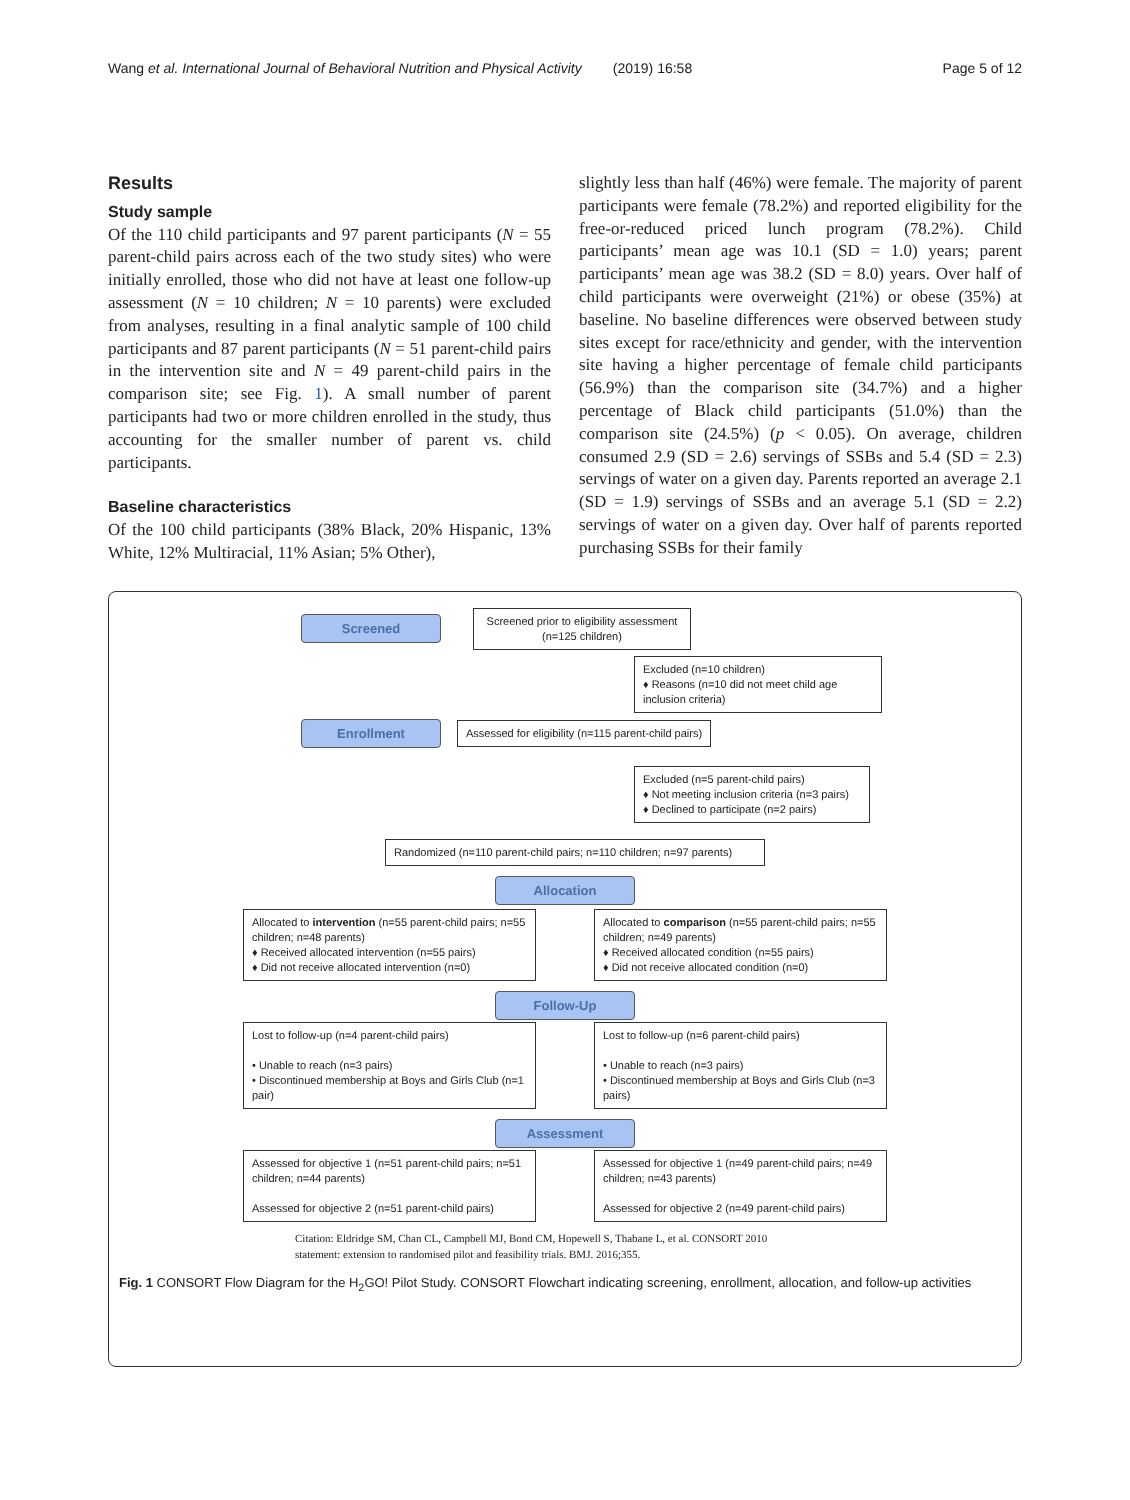Wang et al. International Journal of Behavioral Nutrition and Physical Activity (2019) 16:58 Page 5 of 12
Results
Study sample
Of the 110 child participants and 97 parent participants (N = 55 parent-child pairs across each of the two study sites) who were initially enrolled, those who did not have at least one follow-up assessment (N = 10 children; N = 10 parents) were excluded from analyses, resulting in a final analytic sample of 100 child participants and 87 parent participants (N = 51 parent-child pairs in the intervention site and N = 49 parent-child pairs in the comparison site; see Fig. 1). A small number of parent participants had two or more children enrolled in the study, thus accounting for the smaller number of parent vs. child participants.
Baseline characteristics
Of the 100 child participants (38% Black, 20% Hispanic, 13% White, 12% Multiracial, 11% Asian; 5% Other),
slightly less than half (46%) were female. The majority of parent participants were female (78.2%) and reported eligibility for the free-or-reduced priced lunch program (78.2%). Child participants’ mean age was 10.1 (SD = 1.0) years; parent participants’ mean age was 38.2 (SD = 8.0) years. Over half of child participants were overweight (21%) or obese (35%) at baseline. No baseline differences were observed between study sites except for race/ethnicity and gender, with the intervention site having a higher percentage of female child participants (56.9%) than the comparison site (34.7%) and a higher percentage of Black child participants (51.0%) than the comparison site (24.5%) (p < 0.05). On average, children consumed 2.9 (SD = 2.6) servings of SSBs and 5.4 (SD = 2.3) servings of water on a given day. Parents reported an average 2.1 (SD = 1.9) servings of SSBs and an average 5.1 (SD = 2.2) servings of water on a given day. Over half of parents reported purchasing SSBs for their family
Screened
Screened prior to eligibility assessment (n=125 children)
Excluded (n=10 children)
♦ Reasons (n=10 did not meet child age inclusion criteria)
Enrollment
Assessed for eligibility (n=115 parent-child pairs)
Excluded (n=5 parent-child pairs)
♦ Not meeting inclusion criteria (n=3 pairs)
♦ Declined to participate (n=2 pairs)
Randomized (n=110 parent-child pairs; n=110 children; n=97 parents)
Allocation
Allocated to intervention (n=55 parent-child pairs; n=55 children; n=48 parents)
♦ Received allocated intervention (n=55 pairs)
♦ Did not receive allocated intervention (n=0)
Allocated to comparison (n=55 parent-child pairs; n=55 children; n=49 parents)
♦ Received allocated condition (n=55 pairs)
♦ Did not receive allocated condition (n=0)
Follow-Up
Lost to follow-up (n=4 parent-child pairs)
• Unable to reach (n=3 pairs)
• Discontinued membership at Boys and Girls Club (n=1 pair)
Lost to follow-up (n=6 parent-child pairs)
• Unable to reach (n=3 pairs)
• Discontinued membership at Boys and Girls Club (n=3 pairs)
Assessment
Assessed for objective 1 (n=51 parent-child pairs; n=51 children; n=44 parents)
Assessed for objective 2 (n=51 parent-child pairs)
Assessed for objective 1 (n=49 parent-child pairs; n=49 children; n=43 parents)
Assessed for objective 2 (n=49 parent-child pairs)
Citation: Eldridge SM, Chan CL, Campbell MJ, Bond CM, Hopewell S, Thabane L, et al. CONSORT 2010
statement: extension to randomised pilot and feasibility trials. BMJ. 2016;355.
Fig. 1 CONSORT Flow Diagram for the H<sub>2</sub>GO! Pilot Study. CONSORT Flowchart indicating screening, enrollment, allocation, and follow-up activities